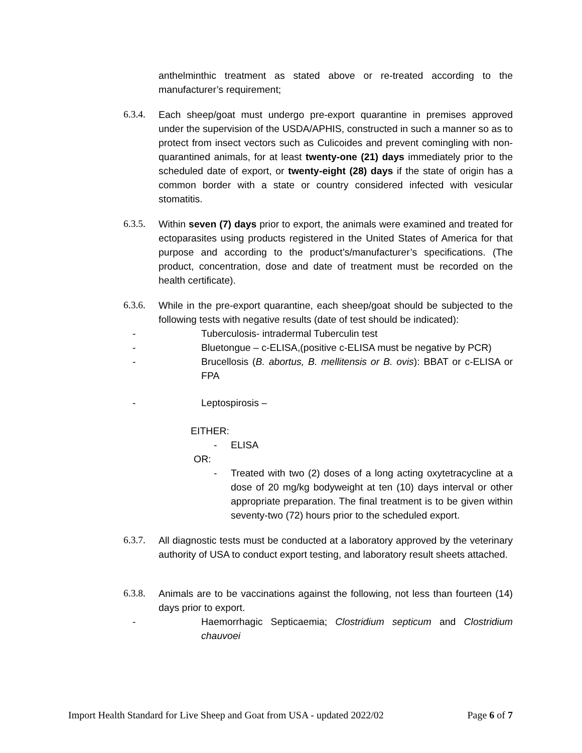anthelminthic treatment as stated above or re-treated according to the manufacturer’s requirement;
6.3.4.
Each sheep/goat must undergo pre-export quarantine in premises approved under the supervision of the USDA/APHIS, constructed in such a manner so as to protect from insect vectors such as Culicoides and prevent comingling with non-quarantined animals, for at least twenty-one (21) days immediately prior to the scheduled date of export, or twenty-eight (28) days if the state of origin has a common border with a state or country considered infected with vesicular stomatitis.
6.3.5.
Within seven (7) days prior to export, the animals were examined and treated for ectoparasites using products registered in the United States of America for that purpose and according to the product’s/manufacturer’s specifications. (The product, concentration, dose and date of treatment must be recorded on the health certificate).
6.3.6.
While in the pre-export quarantine, each sheep/goat should be subjected to the following tests with negative results (date of test should be indicated):
- Tuberculosis- intradermal Tuberculin test
- Bluetongue – c-ELISA,(positive c-ELISA must be negative by PCR)
- Brucellosis (B. abortus, B. mellitensis or B. ovis): BBAT or c-ELISA or FPA
- Leptospirosis –
EITHER:
- ELISA
OR:
- Treated with two (2) doses of a long acting oxytetracycline at a dose of 20 mg/kg bodyweight at ten (10) days interval or other appropriate preparation. The final treatment is to be given within seventy-two (72) hours prior to the scheduled export.
6.3.7.
All diagnostic tests must be conducted at a laboratory approved by the veterinary authority of USA to conduct export testing, and laboratory result sheets attached.
6.3.8.
Animals are to be vaccinations against the following, not less than fourteen (14) days prior to export.
- Haemorrhagic Septicaemia; Clostridium septicum and Clostridium chauvoei
Import Health Standard for Live Sheep and Goat from USA - updated 2022/02 Page 6 of 7